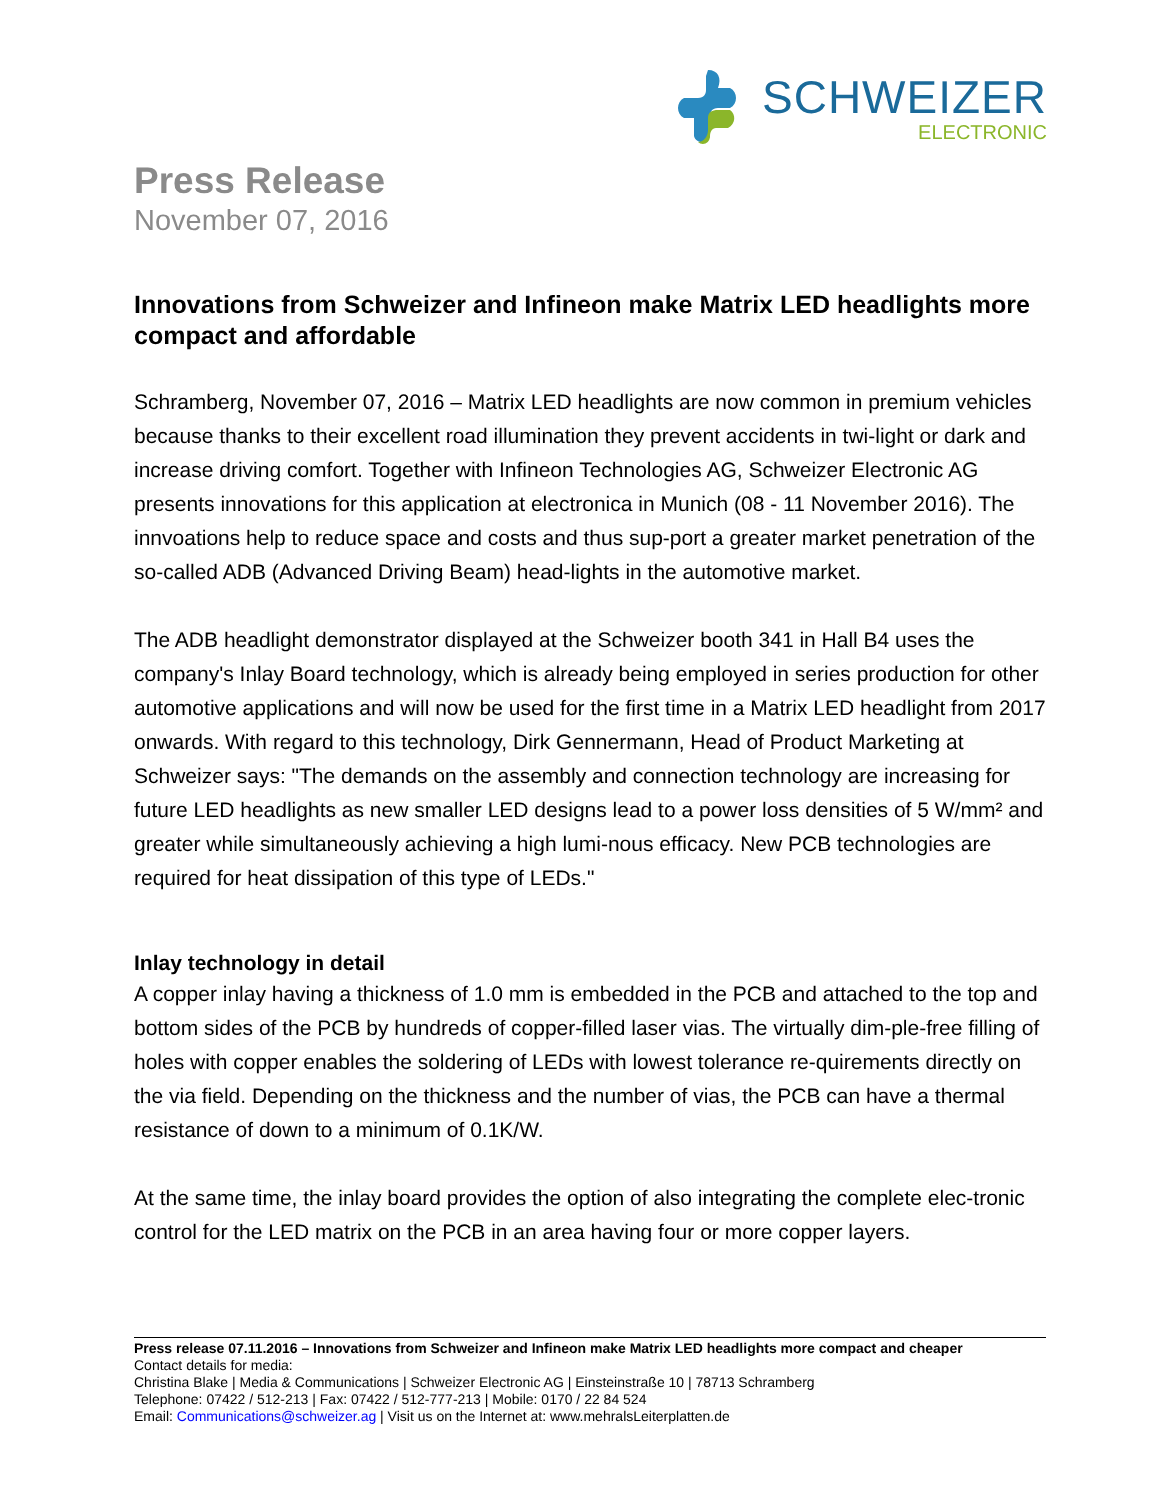SCHWEIZER
ELECTRONIC
Press Release
November 07, 2016
Innovations from Schweizer and Infineon make Matrix LED headlights more compact and affordable
Schramberg, November 07, 2016 – Matrix LED headlights are now common in premium vehicles because thanks to their excellent road illumination they prevent accidents in twi-light or dark and increase driving comfort. Together with Infineon Technologies AG, Schweizer Electronic AG presents innovations for this application at electronica in Munich (08 - 11 November 2016). The innvoations help to reduce space and costs and thus sup-port a greater market penetration of the so-called ADB (Advanced Driving Beam) head-lights in the automotive market.
The ADB headlight demonstrator displayed at the Schweizer booth 341 in Hall B4 uses the company's Inlay Board technology, which is already being employed in series production for other automotive applications and will now be used for the first time in a Matrix LED headlight from 2017 onwards. With regard to this technology, Dirk Gennermann, Head of Product Marketing at Schweizer says: "The demands on the assembly and connection technology are increasing for future LED headlights as new smaller LED designs lead to a power loss densities of 5 W/mm² and greater while simultaneously achieving a high lumi-nous efficacy. New PCB technologies are required for heat dissipation of this type of LEDs."
Inlay technology in detail
A copper inlay having a thickness of 1.0 mm is embedded in the PCB and attached to the top and bottom sides of the PCB by hundreds of copper-filled laser vias. The virtually dim-ple-free filling of holes with copper enables the soldering of LEDs with lowest tolerance re-quirements directly on the via field. Depending on the thickness and the number of vias, the PCB can have a thermal resistance of down to a minimum of 0.1K/W.
At the same time, the inlay board provides the option of also integrating the complete elec-tronic control for the LED matrix on the PCB in an area having four or more copper layers.
Press release 07.11.2016 – Innovations from Schweizer and Infineon make Matrix LED headlights more compact and cheaper
Contact details for media:
Christina Blake | Media & Communications | Schweizer Electronic AG | Einsteinstraße 10 | 78713 Schramberg
Telephone: 07422 / 512-213 | Fax: 07422 / 512-777-213 | Mobile: 0170 / 22 84 524
Email: Communications@schweizer.ag | Visit us on the Internet at: www.mehralsLeiterplatten.de